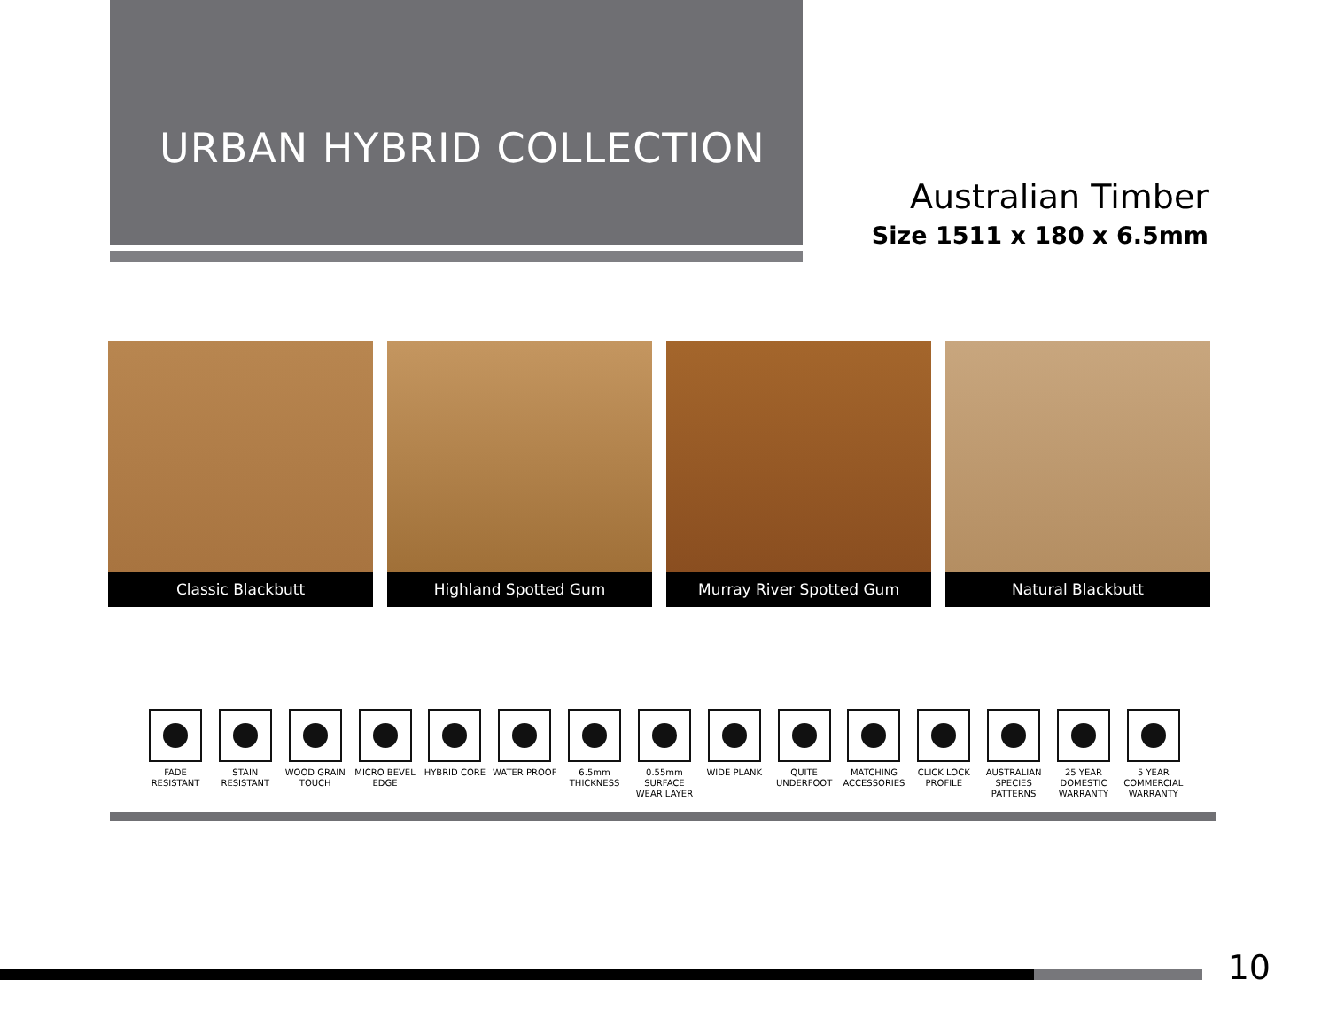URBAN HYBRID COLLECTION
Australian Timber
Size 1511 x 180 x 6.5mm
Classic Blackbutt Highland Spotted Gum Murray River Spotted Gum Natural Blackbutt
FADE
RESISTANT
STAIN
RESISTANT
WOOD GRAIN
TOUCH
MICRO BEVEL
EDGE
HYBRID CORE WATER PROOF 6.5mm
THICKNESS
0.55mm SURFACE
WEAR LAYER
WIDE PLANK QUITE UNDERFOOT
MATCHING
ACCESSORIES
CLICK LOCK
PROFILE
AUSTRALIAN
SPECIES
PATTERNS
25 YEAR
DOMESTIC
WARRANTY
5 YEAR
COMMERCIAL
WARRANTY
10